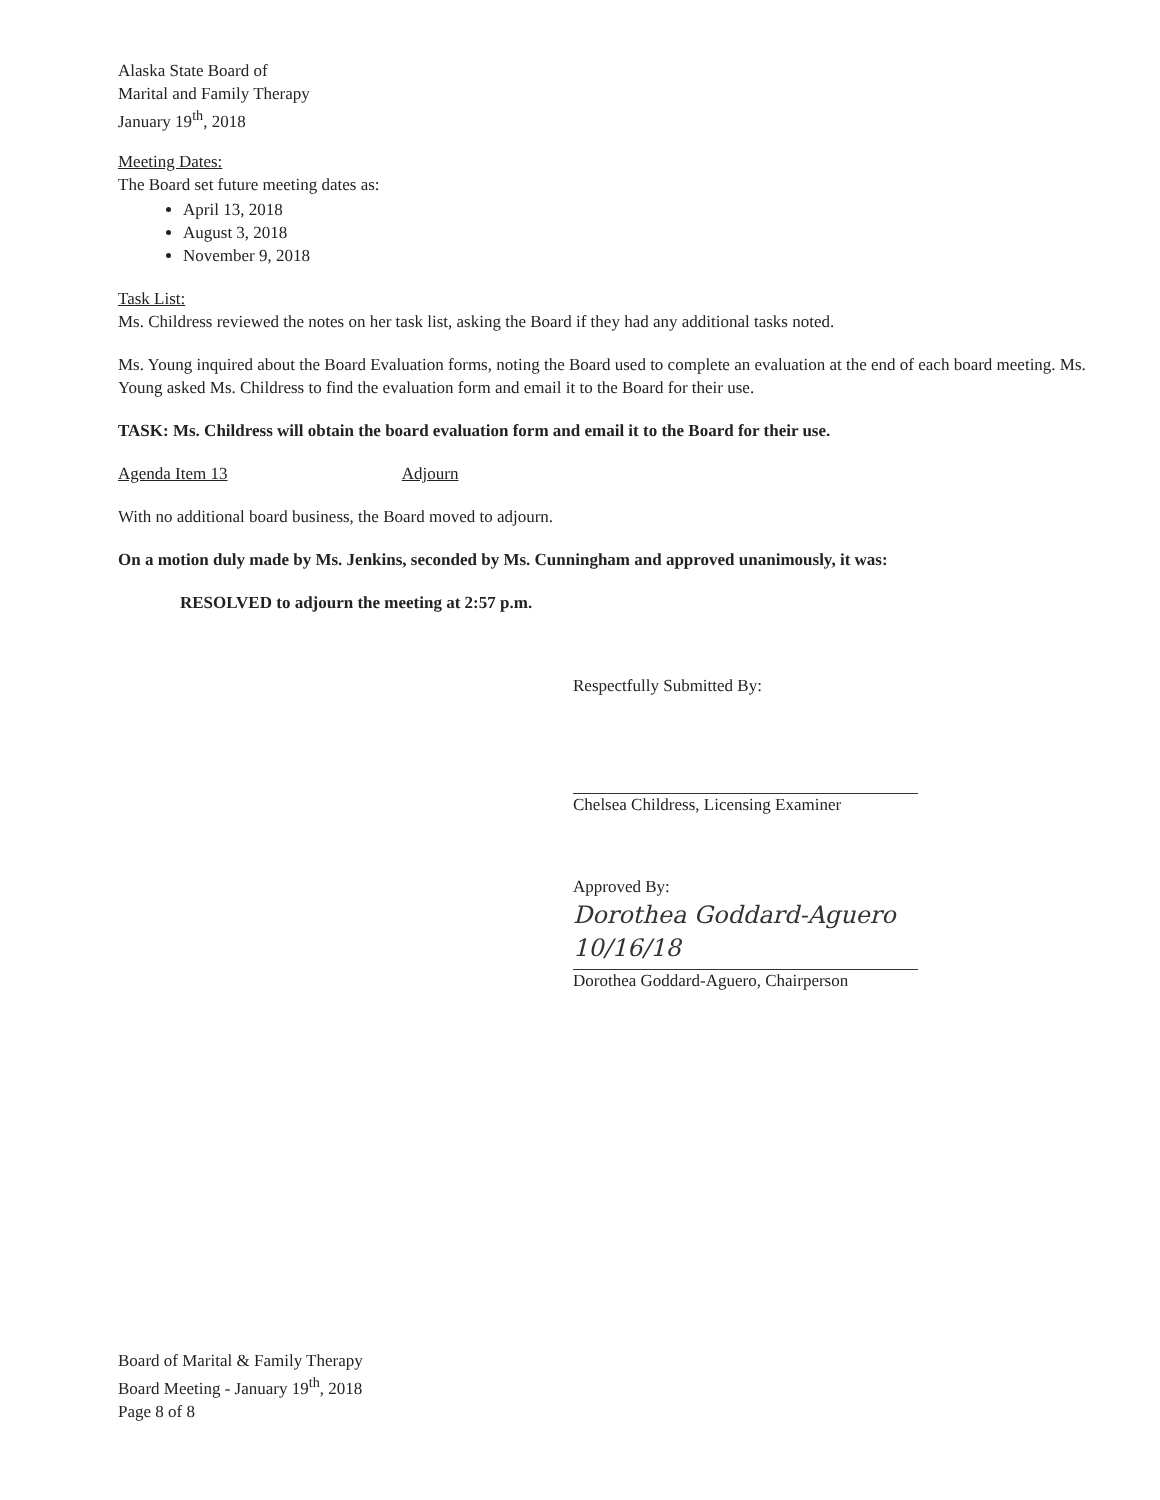Alaska State Board of
Marital and Family Therapy
January 19<sup>th</sup>, 2018
Meeting Dates:
The Board set future meeting dates as:
April 13, 2018
August 3, 2018
November 9, 2018
Task List:
Ms. Childress reviewed the notes on her task list, asking the Board if they had any additional tasks noted.
Ms. Young inquired about the Board Evaluation forms, noting the Board used to complete an evaluation at the end of each board meeting. Ms. Young asked Ms. Childress to find the evaluation form and email it to the Board for their use.
TASK: Ms. Childress will obtain the board evaluation form and email it to the Board for their use.
Agenda Item 13 Adjourn
With no additional board business, the Board moved to adjourn.
On a motion duly made by Ms. Jenkins, seconded by Ms. Cunningham and approved unanimously, it was:
RESOLVED to adjourn the meeting at 2:57 p.m.
Respectfully Submitted By:
Chelsea Childress, Licensing Examiner
Approved By:
Dorothea Goddard-Aguero 10/16/18
Dorothea Goddard-Aguero, Chairperson
Board of Marital & Family Therapy
Board Meeting - January 19<sup>th</sup>, 2018
Page 8 of 8